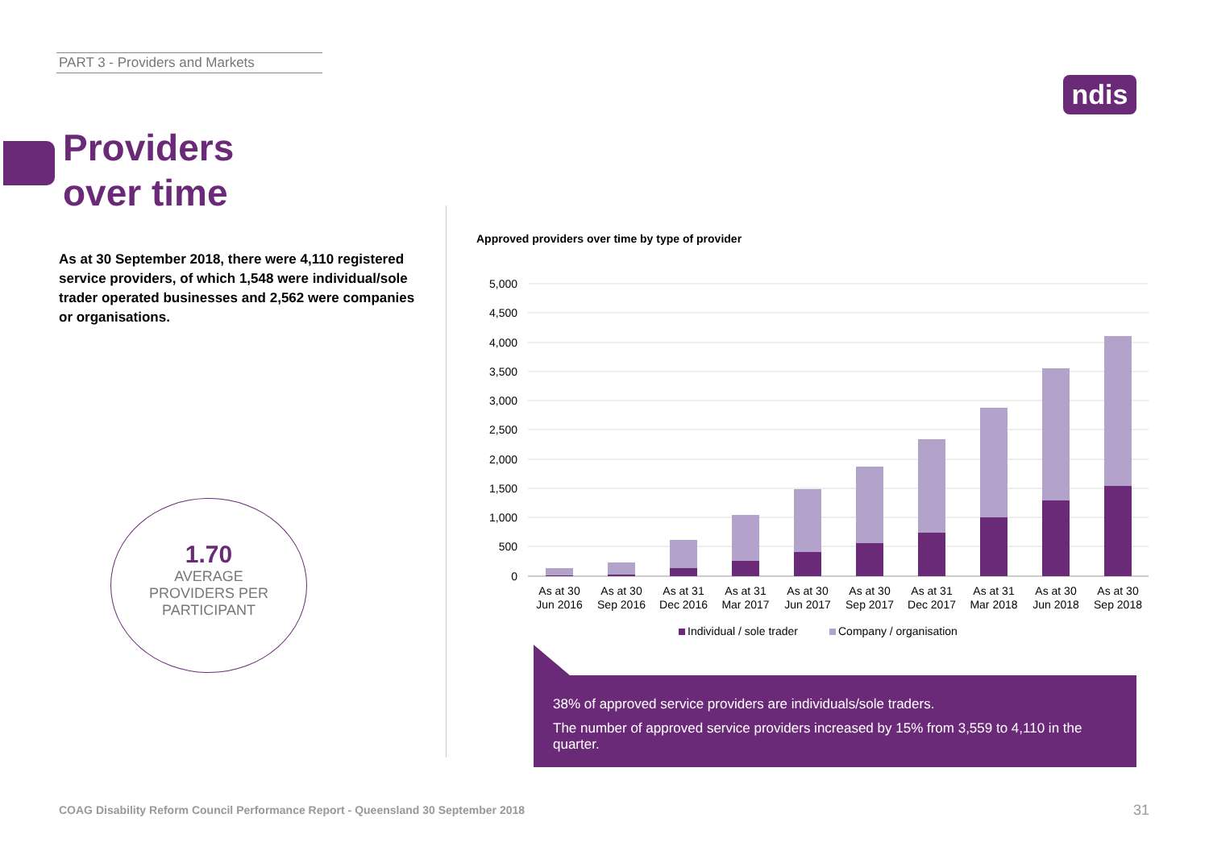PART 3 - Providers and Markets
ndis
Providers
over time
As at 30 September 2018, there were 4,110 registered service providers, of which 1,548 were individual/sole trader operated businesses and 2,562 were companies or organisations.
1.70
AVERAGE
PROVIDERS PER
PARTICIPANT
Approved providers over time by type of provider
5,000
4,500
4,000
3,500
3,000
2,500
2,000
1,500
1,000
500
0
As at 30
Jun 2016
As at 30
Sep 2016
As at 31
Dec 2016
As at 31
Mar 2017
As at 30
Jun 2017
As at 30
Sep 2017
As at 31
Dec 2017
As at 31
Mar 2018
As at 30
Jun 2018
As at 30
Sep 2018
Individual / sole trader
Company / organisation
38% of approved service providers are individuals/sole traders.
The number of approved service providers increased by 15% from 3,559 to 4,110 in the quarter.
COAG Disability Reform Council Performance Report - Queensland 30 September 2018
31